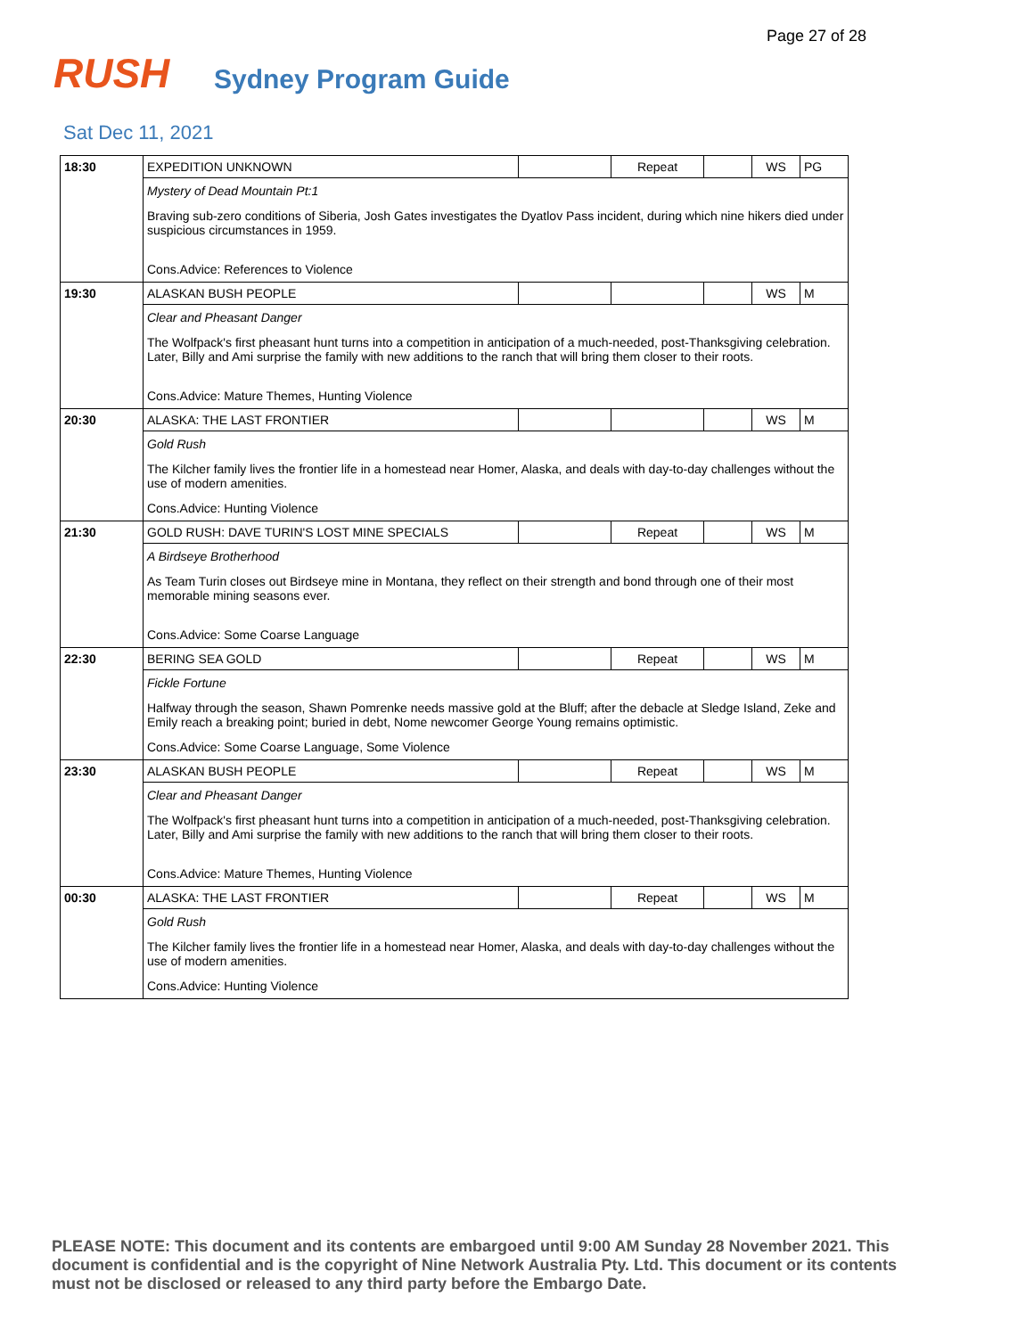Page 27 of 28
RUSH
Sydney Program Guide
Sat Dec 11, 2021
| 18:30 | EXPEDITION UNKNOWN | | Repeat | | WS | PG |
| | Mystery of Dead Mountain Pt:1 Braving sub-zero conditions of Siberia, Josh Gates investigates the Dyatlov Pass incident, during which nine hikers died under suspicious circumstances in 1959. Cons.Advice: References to Violence | | | | | |
| 19:30 | ALASKAN BUSH PEOPLE | | | | WS | M |
| | Clear and Pheasant Danger The Wolfpack's first pheasant hunt turns into a competition in anticipation of a much-needed, post-Thanksgiving celebration. Later, Billy and Ami surprise the family with new additions to the ranch that will bring them closer to their roots. Cons.Advice: Mature Themes, Hunting Violence | | | | | |
| 20:30 | ALASKA: THE LAST FRONTIER | | | | WS | M |
| | Gold Rush The Kilcher family lives the frontier life in a homestead near Homer, Alaska, and deals with day-to-day challenges without the use of modern amenities. Cons.Advice: Hunting Violence | | | | | |
| 21:30 | GOLD RUSH: DAVE TURIN'S LOST MINE SPECIALS | | Repeat | | WS | M |
| | A Birdseye Brotherhood As Team Turin closes out Birdseye mine in Montana, they reflect on their strength and bond through one of their most memorable mining seasons ever. Cons.Advice: Some Coarse Language | | | | | |
| 22:30 | BERING SEA GOLD | | Repeat | | WS | M |
| | Fickle Fortune Halfway through the season, Shawn Pomrenke needs massive gold at the Bluff; after the debacle at Sledge Island, Zeke and Emily reach a breaking point; buried in debt, Nome newcomer George Young remains optimistic. Cons.Advice: Some Coarse Language, Some Violence | | | | | |
| 23:30 | ALASKAN BUSH PEOPLE | | Repeat | | WS | M |
| | Clear and Pheasant Danger The Wolfpack's first pheasant hunt turns into a competition in anticipation of a much-needed, post-Thanksgiving celebration. Later, Billy and Ami surprise the family with new additions to the ranch that will bring them closer to their roots. Cons.Advice: Mature Themes, Hunting Violence | | | | | |
| 00:30 | ALASKA: THE LAST FRONTIER | | Repeat | | WS | M |
| | Gold Rush The Kilcher family lives the frontier life in a homestead near Homer, Alaska, and deals with day-to-day challenges without the use of modern amenities. Cons.Advice: Hunting Violence | | | | | |
PLEASE NOTE: This document and its contents are embargoed until 9:00 AM Sunday 28 November 2021. This document is confidential and is the copyright of Nine Network Australia Pty. Ltd. This document or its contents must not be disclosed or released to any third party before the Embargo Date.